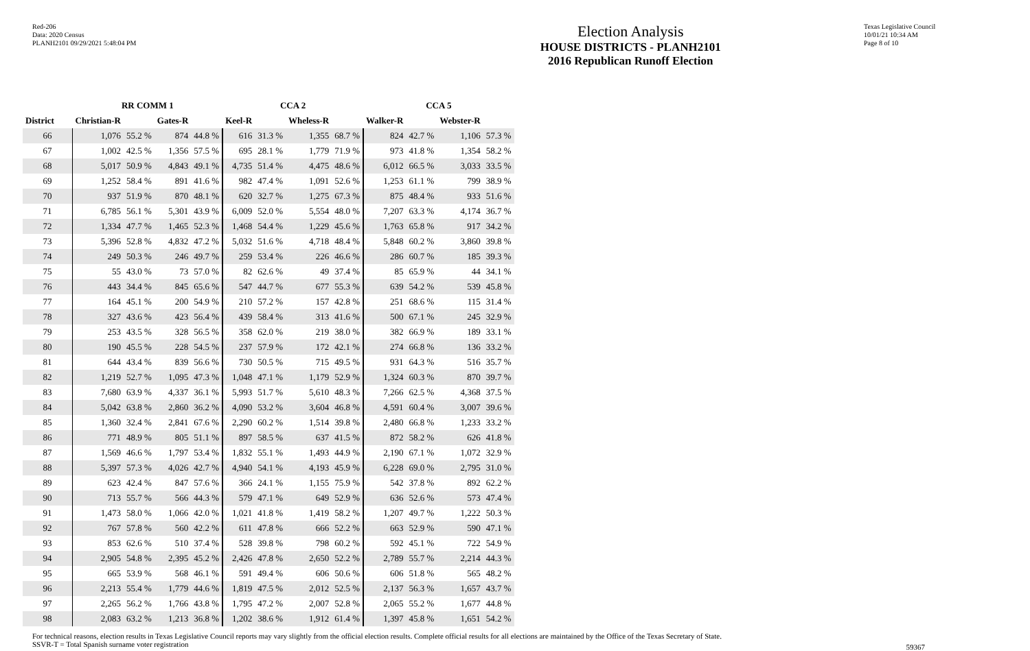Red-206
Data: 2020 Census
PLANH2101 09/29/2021 5:48:04 PM
Election Analysis
HOUSE DISTRICTS - PLANH2101
2016 Republican Runoff Election
Texas Legislative Council
10/01/21 10:34 AM
Page 8 of 10
| | RR COMM 1 | | | | CCA 2 | | | | CCA 5 | | | |
| --- | --- | --- | --- | --- | --- | --- | --- | --- | --- | --- | --- | --- |
| District | Christian-R | | Gates-R | | Keel-R | | Wheless-R | | Walker-R | | Webster-R | |
| 66 | 1,076 | 55.2 % | 874 | 44.8 % | 616 | 31.3 % | 1,355 | 68.7 % | 824 | 42.7 % | 1,106 | 57.3 % |
| 67 | 1,002 | 42.5 % | 1,356 | 57.5 % | 695 | 28.1 % | 1,779 | 71.9 % | 973 | 41.8 % | 1,354 | 58.2 % |
| 68 | 5,017 | 50.9 % | 4,843 | 49.1 % | 4,735 | 51.4 % | 4,475 | 48.6 % | 6,012 | 66.5 % | 3,033 | 33.5 % |
| 69 | 1,252 | 58.4 % | 891 | 41.6 % | 982 | 47.4 % | 1,091 | 52.6 % | 1,253 | 61.1 % | 799 | 38.9 % |
| 70 | 937 | 51.9 % | 870 | 48.1 % | 620 | 32.7 % | 1,275 | 67.3 % | 875 | 48.4 % | 933 | 51.6 % |
| 71 | 6,785 | 56.1 % | 5,301 | 43.9 % | 6,009 | 52.0 % | 5,554 | 48.0 % | 7,207 | 63.3 % | 4,174 | 36.7 % |
| 72 | 1,334 | 47.7 % | 1,465 | 52.3 % | 1,468 | 54.4 % | 1,229 | 45.6 % | 1,763 | 65.8 % | 917 | 34.2 % |
| 73 | 5,396 | 52.8 % | 4,832 | 47.2 % | 5,032 | 51.6 % | 4,718 | 48.4 % | 5,848 | 60.2 % | 3,860 | 39.8 % |
| 74 | 249 | 50.3 % | 246 | 49.7 % | 259 | 53.4 % | 226 | 46.6 % | 286 | 60.7 % | 185 | 39.3 % |
| 75 | 55 | 43.0 % | 73 | 57.0 % | 82 | 62.6 % | 49 | 37.4 % | 85 | 65.9 % | 44 | 34.1 % |
| 76 | 443 | 34.4 % | 845 | 65.6 % | 547 | 44.7 % | 677 | 55.3 % | 639 | 54.2 % | 539 | 45.8 % |
| 77 | 164 | 45.1 % | 200 | 54.9 % | 210 | 57.2 % | 157 | 42.8 % | 251 | 68.6 % | 115 | 31.4 % |
| 78 | 327 | 43.6 % | 423 | 56.4 % | 439 | 58.4 % | 313 | 41.6 % | 500 | 67.1 % | 245 | 32.9 % |
| 79 | 253 | 43.5 % | 328 | 56.5 % | 358 | 62.0 % | 219 | 38.0 % | 382 | 66.9 % | 189 | 33.1 % |
| 80 | 190 | 45.5 % | 228 | 54.5 % | 237 | 57.9 % | 172 | 42.1 % | 274 | 66.8 % | 136 | 33.2 % |
| 81 | 644 | 43.4 % | 839 | 56.6 % | 730 | 50.5 % | 715 | 49.5 % | 931 | 64.3 % | 516 | 35.7 % |
| 82 | 1,219 | 52.7 % | 1,095 | 47.3 % | 1,048 | 47.1 % | 1,179 | 52.9 % | 1,324 | 60.3 % | 870 | 39.7 % |
| 83 | 7,680 | 63.9 % | 4,337 | 36.1 % | 5,993 | 51.7 % | 5,610 | 48.3 % | 7,266 | 62.5 % | 4,368 | 37.5 % |
| 84 | 5,042 | 63.8 % | 2,860 | 36.2 % | 4,090 | 53.2 % | 3,604 | 46.8 % | 4,591 | 60.4 % | 3,007 | 39.6 % |
| 85 | 1,360 | 32.4 % | 2,841 | 67.6 % | 2,290 | 60.2 % | 1,514 | 39.8 % | 2,480 | 66.8 % | 1,233 | 33.2 % |
| 86 | 771 | 48.9 % | 805 | 51.1 % | 897 | 58.5 % | 637 | 41.5 % | 872 | 58.2 % | 626 | 41.8 % |
| 87 | 1,569 | 46.6 % | 1,797 | 53.4 % | 1,832 | 55.1 % | 1,493 | 44.9 % | 2,190 | 67.1 % | 1,072 | 32.9 % |
| 88 | 5,397 | 57.3 % | 4,026 | 42.7 % | 4,940 | 54.1 % | 4,193 | 45.9 % | 6,228 | 69.0 % | 2,795 | 31.0 % |
| 89 | 623 | 42.4 % | 847 | 57.6 % | 366 | 24.1 % | 1,155 | 75.9 % | 542 | 37.8 % | 892 | 62.2 % |
| 90 | 713 | 55.7 % | 566 | 44.3 % | 579 | 47.1 % | 649 | 52.9 % | 636 | 52.6 % | 573 | 47.4 % |
| 91 | 1,473 | 58.0 % | 1,066 | 42.0 % | 1,021 | 41.8 % | 1,419 | 58.2 % | 1,207 | 49.7 % | 1,222 | 50.3 % |
| 92 | 767 | 57.8 % | 560 | 42.2 % | 611 | 47.8 % | 666 | 52.2 % | 663 | 52.9 % | 590 | 47.1 % |
| 93 | 853 | 62.6 % | 510 | 37.4 % | 528 | 39.8 % | 798 | 60.2 % | 592 | 45.1 % | 722 | 54.9 % |
| 94 | 2,905 | 54.8 % | 2,395 | 45.2 % | 2,426 | 47.8 % | 2,650 | 52.2 % | 2,789 | 55.7 % | 2,214 | 44.3 % |
| 95 | 665 | 53.9 % | 568 | 46.1 % | 591 | 49.4 % | 606 | 50.6 % | 606 | 51.8 % | 565 | 48.2 % |
| 96 | 2,213 | 55.4 % | 1,779 | 44.6 % | 1,819 | 47.5 % | 2,012 | 52.5 % | 2,137 | 56.3 % | 1,657 | 43.7 % |
| 97 | 2,265 | 56.2 % | 1,766 | 43.8 % | 1,795 | 47.2 % | 2,007 | 52.8 % | 2,065 | 55.2 % | 1,677 | 44.8 % |
| 98 | 2,083 | 63.2 % | 1,213 | 36.8 % | 1,202 | 38.6 % | 1,912 | 61.4 % | 1,397 | 45.8 % | 1,651 | 54.2 % |
For technical reasons, election results in Texas Legislative Council reports may vary slightly from the official election results. Complete official results for all elections are maintained by the Office of the Texas Secretary of State.
SSVR-T = Total Spanish surname voter registration
59367